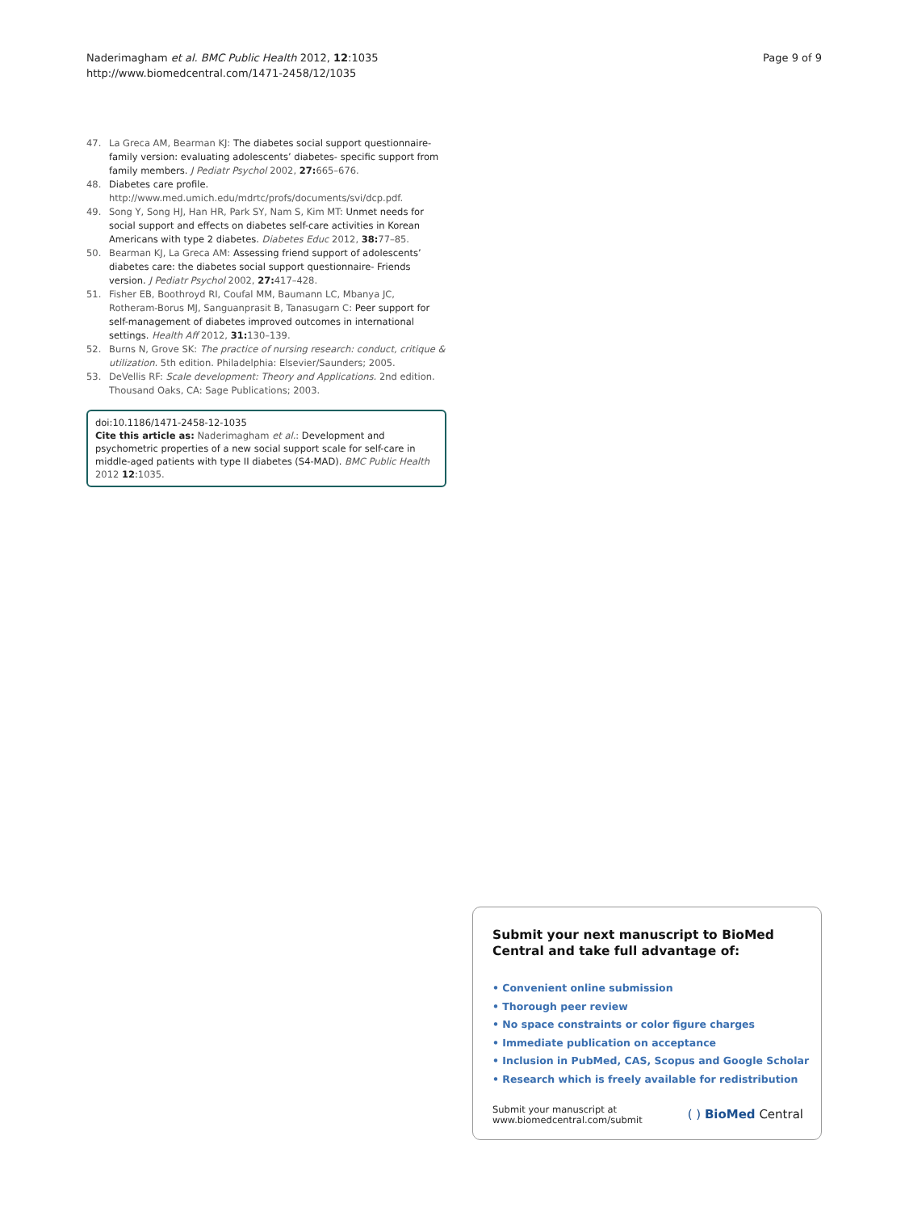Naderimagham et al. BMC Public Health 2012, 12:1035
http://www.biomedcentral.com/1471-2458/12/1035
Page 9 of 9
47. La Greca AM, Bearman KJ: The diabetes social support questionnaire-family version: evaluating adolescents’ diabetes- specific support from family members. J Pediatr Psychol 2002, 27: 665–676.
48. Diabetes care profile. http://www.med.umich.edu/mdrtc/profs/documents/svi/dcp.pdf.
49. Song Y, Song HJ, Han HR, Park SY, Nam S, Kim MT: Unmet needs for social support and effects on diabetes self-care activities in Korean Americans with type 2 diabetes. Diabetes Educ 2012, 38: 77–85.
50. Bearman KJ, La Greca AM: Assessing friend support of adolescents’ diabetes care: the diabetes social support questionnaire- Friends version. J Pediatr Psychol 2002, 27: 417–428.
51. Fisher EB, Boothroyd RI, Coufal MM, Baumann LC, Mbanya JC, Rotheram-Borus MJ, Sanguanprasit B, Tanasugarn C: Peer support for self-management of diabetes improved outcomes in international settings. Health Aff 2012, 31: 130–139.
52. Burns N, Grove SK: The practice of nursing research: conduct, critique & utilization. 5th edition. Philadelphia: Elsevier/Saunders; 2005.
53. DeVellis RF: Scale development: Theory and Applications. 2nd edition. Thousand Oaks, CA: Sage Publications; 2003.
doi:10.1186/1471-2458-12-1035
Cite this article as: Naderimagham et al.: Development and psychometric properties of a new social support scale for self-care in middle-aged patients with type II diabetes (S4-MAD). BMC Public Health 2012 12:1035.
Submit your next manuscript to BioMed Central and take full advantage of:
• Convenient online submission
• Thorough peer review
• No space constraints or color figure charges
• Immediate publication on acceptance
• Inclusion in PubMed, CAS, Scopus and Google Scholar
• Research which is freely available for redistribution
Submit your manuscript at
www.biomedcentral.com/submit
( ) BioMed Central